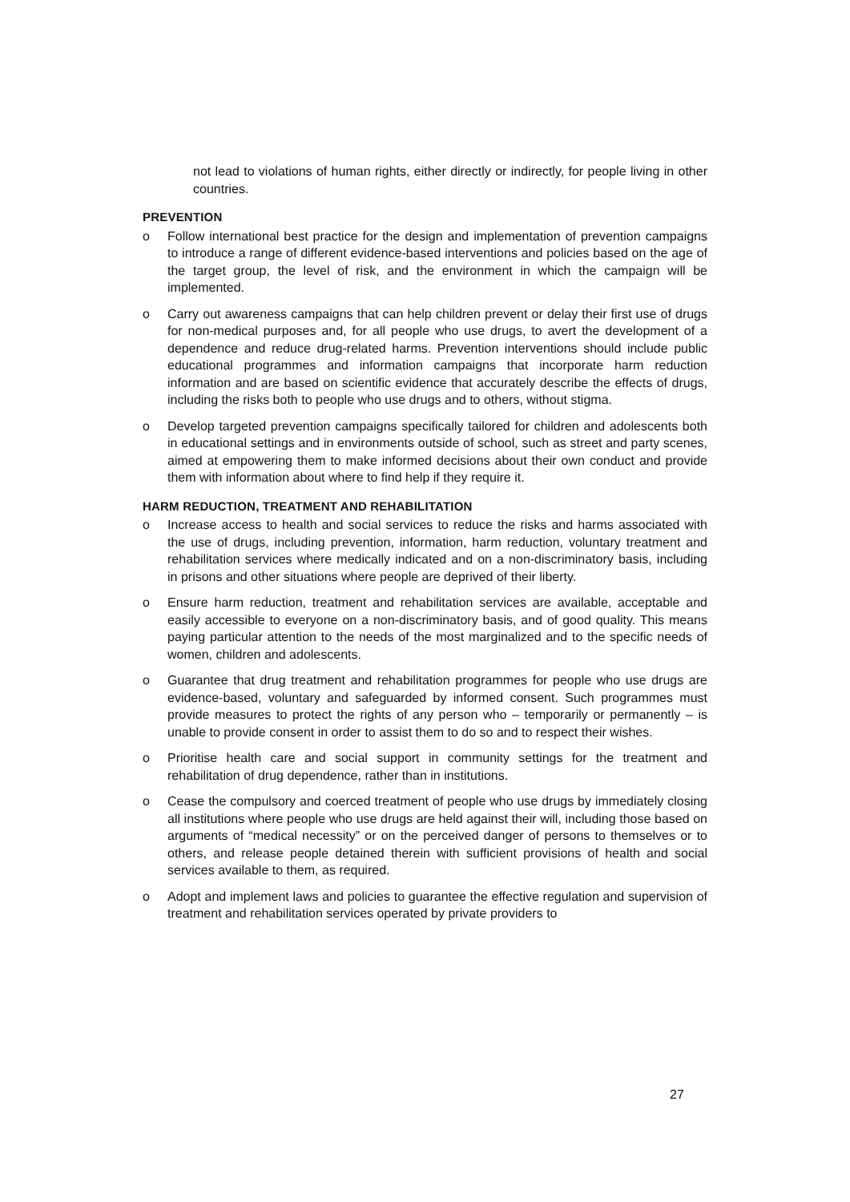not lead to violations of human rights, either directly or indirectly, for people living in other countries.
PREVENTION
o Follow international best practice for the design and implementation of prevention campaigns to introduce a range of different evidence-based interventions and policies based on the age of the target group, the level of risk, and the environment in which the campaign will be implemented.
o Carry out awareness campaigns that can help children prevent or delay their first use of drugs for non-medical purposes and, for all people who use drugs, to avert the development of a dependence and reduce drug-related harms. Prevention interventions should include public educational programmes and information campaigns that incorporate harm reduction information and are based on scientific evidence that accurately describe the effects of drugs, including the risks both to people who use drugs and to others, without stigma.
o Develop targeted prevention campaigns specifically tailored for children and adolescents both in educational settings and in environments outside of school, such as street and party scenes, aimed at empowering them to make informed decisions about their own conduct and provide them with information about where to find help if they require it.
HARM REDUCTION, TREATMENT AND REHABILITATION
o Increase access to health and social services to reduce the risks and harms associated with the use of drugs, including prevention, information, harm reduction, voluntary treatment and rehabilitation services where medically indicated and on a non-discriminatory basis, including in prisons and other situations where people are deprived of their liberty.
o Ensure harm reduction, treatment and rehabilitation services are available, acceptable and easily accessible to everyone on a non-discriminatory basis, and of good quality. This means paying particular attention to the needs of the most marginalized and to the specific needs of women, children and adolescents.
o Guarantee that drug treatment and rehabilitation programmes for people who use drugs are evidence-based, voluntary and safeguarded by informed consent. Such programmes must provide measures to protect the rights of any person who – temporarily or permanently – is unable to provide consent in order to assist them to do so and to respect their wishes.
o Prioritise health care and social support in community settings for the treatment and rehabilitation of drug dependence, rather than in institutions.
o Cease the compulsory and coerced treatment of people who use drugs by immediately closing all institutions where people who use drugs are held against their will, including those based on arguments of “medical necessity” or on the perceived danger of persons to themselves or to others, and release people detained therein with sufficient provisions of health and social services available to them, as required.
o Adopt and implement laws and policies to guarantee the effective regulation and supervision of treatment and rehabilitation services operated by private providers to
27